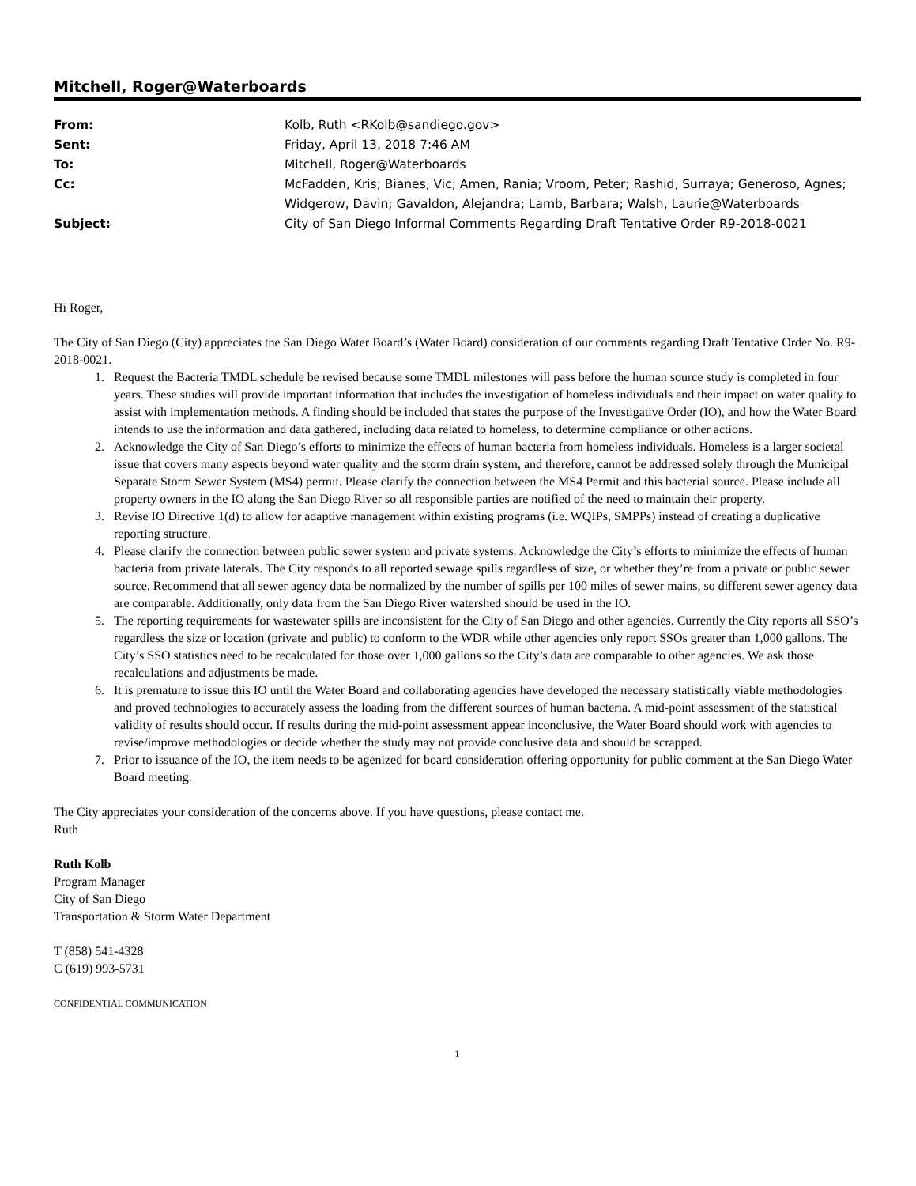Mitchell, Roger@Waterboards
From: Kolb, Ruth <RKolb@sandiego.gov>
Sent: Friday, April 13, 2018 7:46 AM
To: Mitchell, Roger@Waterboards
Cc: McFadden, Kris; Bianes, Vic; Amen, Rania; Vroom, Peter; Rashid, Surraya; Generoso, Agnes; Widgerow, Davin; Gavaldon, Alejandra; Lamb, Barbara; Walsh, Laurie@Waterboards
Subject: City of San Diego Informal Comments Regarding Draft Tentative Order R9-2018-0021
Hi Roger,
The City of San Diego (City) appreciates the San Diego Water Board’s (Water Board) consideration of our comments regarding Draft Tentative Order No. R9-2018-0021.
1. Request the Bacteria TMDL schedule be revised because some TMDL milestones will pass before the human source study is completed in four years. These studies will provide important information that includes the investigation of homeless individuals and their impact on water quality to assist with implementation methods. A finding should be included that states the purpose of the Investigative Order (IO), and how the Water Board intends to use the information and data gathered, including data related to homeless, to determine compliance or other actions.
2. Acknowledge the City of San Diego’s efforts to minimize the effects of human bacteria from homeless individuals. Homeless is a larger societal issue that covers many aspects beyond water quality and the storm drain system, and therefore, cannot be addressed solely through the Municipal Separate Storm Sewer System (MS4) permit. Please clarify the connection between the MS4 Permit and this bacterial source. Please include all property owners in the IO along the San Diego River so all responsible parties are notified of the need to maintain their property.
3. Revise IO Directive 1(d) to allow for adaptive management within existing programs (i.e. WQIPs, SMPPs) instead of creating a duplicative reporting structure.
4. Please clarify the connection between public sewer system and private systems. Acknowledge the City’s efforts to minimize the effects of human bacteria from private laterals. The City responds to all reported sewage spills regardless of size, or whether they’re from a private or public sewer source. Recommend that all sewer agency data be normalized by the number of spills per 100 miles of sewer mains, so different sewer agency data are comparable. Additionally, only data from the San Diego River watershed should be used in the IO.
5. The reporting requirements for wastewater spills are inconsistent for the City of San Diego and other agencies. Currently the City reports all SSO’s regardless the size or location (private and public) to conform to the WDR while other agencies only report SSOs greater than 1,000 gallons. The City’s SSO statistics need to be recalculated for those over 1,000 gallons so the City’s data are comparable to other agencies. We ask those recalculations and adjustments be made.
6. It is premature to issue this IO until the Water Board and collaborating agencies have developed the necessary statistically viable methodologies and proved technologies to accurately assess the loading from the different sources of human bacteria. A mid-point assessment of the statistical validity of results should occur. If results during the mid-point assessment appear inconclusive, the Water Board should work with agencies to revise/improve methodologies or decide whether the study may not provide conclusive data and should be scrapped.
7. Prior to issuance of the IO, the item needs to be agenized for board consideration offering opportunity for public comment at the San Diego Water Board meeting.
The City appreciates your consideration of the concerns above. If you have questions, please contact me.
Ruth
Ruth Kolb
Program Manager
City of San Diego
Transportation & Storm Water Department
T (858) 541-4328
C (619) 993-5731
CONFIDENTIAL COMMUNICATION
1